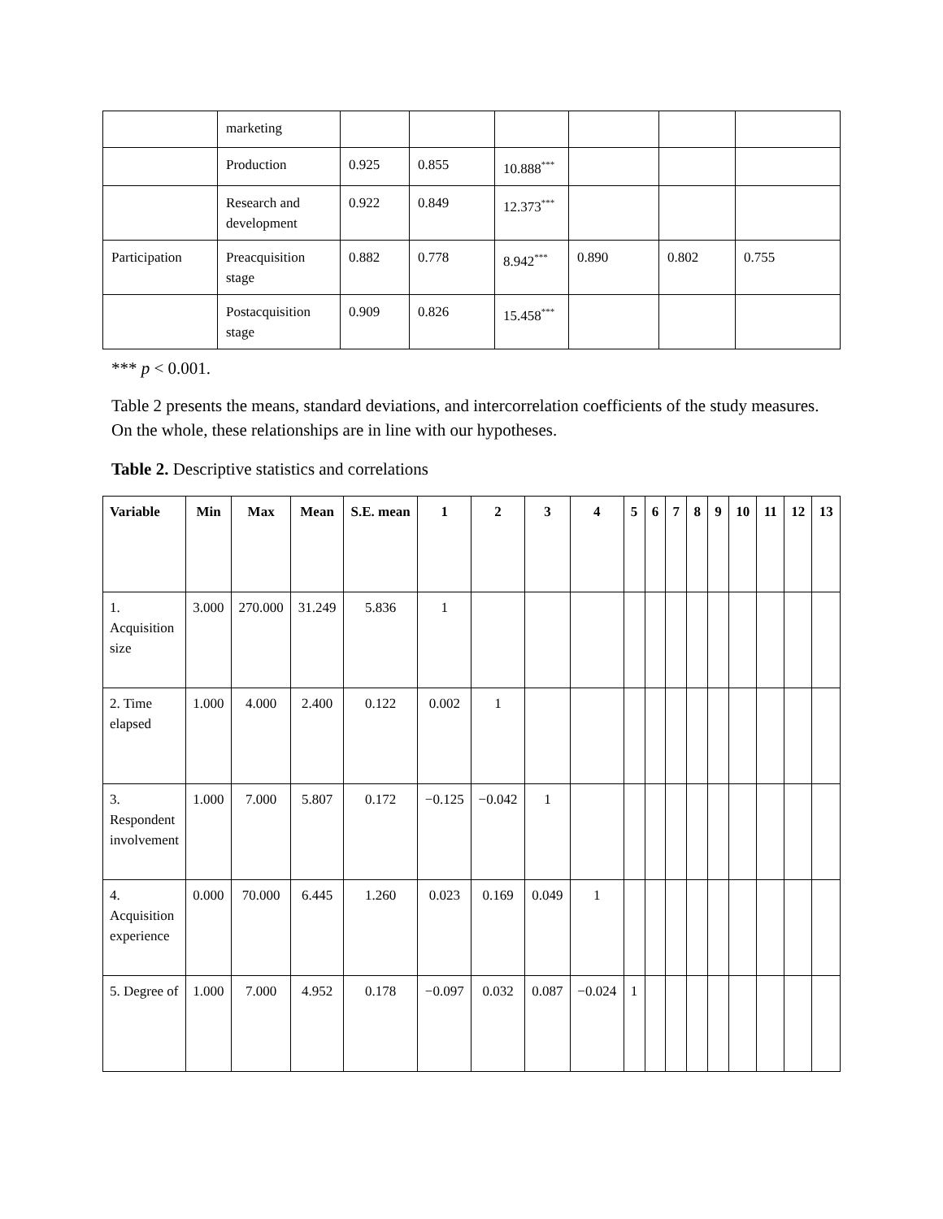| | marketing | | | | | | |
| | Production | 0.925 | 0.855 | 10.888<sup>***</sup> | | | |
| | Research and development | 0.922 | 0.849 | 12.373<sup>***</sup> | | | |
| Participation | Preacquisition stage | 0.882 | 0.778 | 8.942<sup>***</sup> | 0.890 | 0.802 | 0.755 |
| | Postacquisition stage | 0.909 | 0.826 | 15.458<sup>***</sup> | | | |
*** p < 0.001.
Table 2 presents the means, standard deviations, and intercorrelation coefficients of the study measures. On the whole, these relationships are in line with our hypotheses.
Table 2. Descriptive statistics and correlations
| Variable | Min | Max | Mean | S.E. mean | 1 | 2 | 3 | 4 | 5 | 6 | 7 | 8 | 9 | 10 | 11 | 12 | 13 |
| --- | --- | --- | --- | --- | --- | --- | --- | --- | --- | --- | --- | --- | --- | --- | --- | --- | --- |
| 1. Acquisition size | 3.000 | 270.000 | 31.249 | 5.836 | 1 | | | | | | | | | | | | |
| 2. Time elapsed | 1.000 | 4.000 | 2.400 | 0.122 | 0.002 | 1 | | | | | | | | | | | |
| 3. Respondent involvement | 1.000 | 7.000 | 5.807 | 0.172 | −0.125 | −0.042 | 1 | | | | | | | | | | |
| 4. Acquisition experience | 0.000 | 70.000 | 6.445 | 1.260 | 0.023 | 0.169 | 0.049 | 1 | | | | | | | | | |
| 5. Degree of | 1.000 | 7.000 | 4.952 | 0.178 | −0.097 | 0.032 | 0.087 | −0.024 | 1 | | | | | | | | |